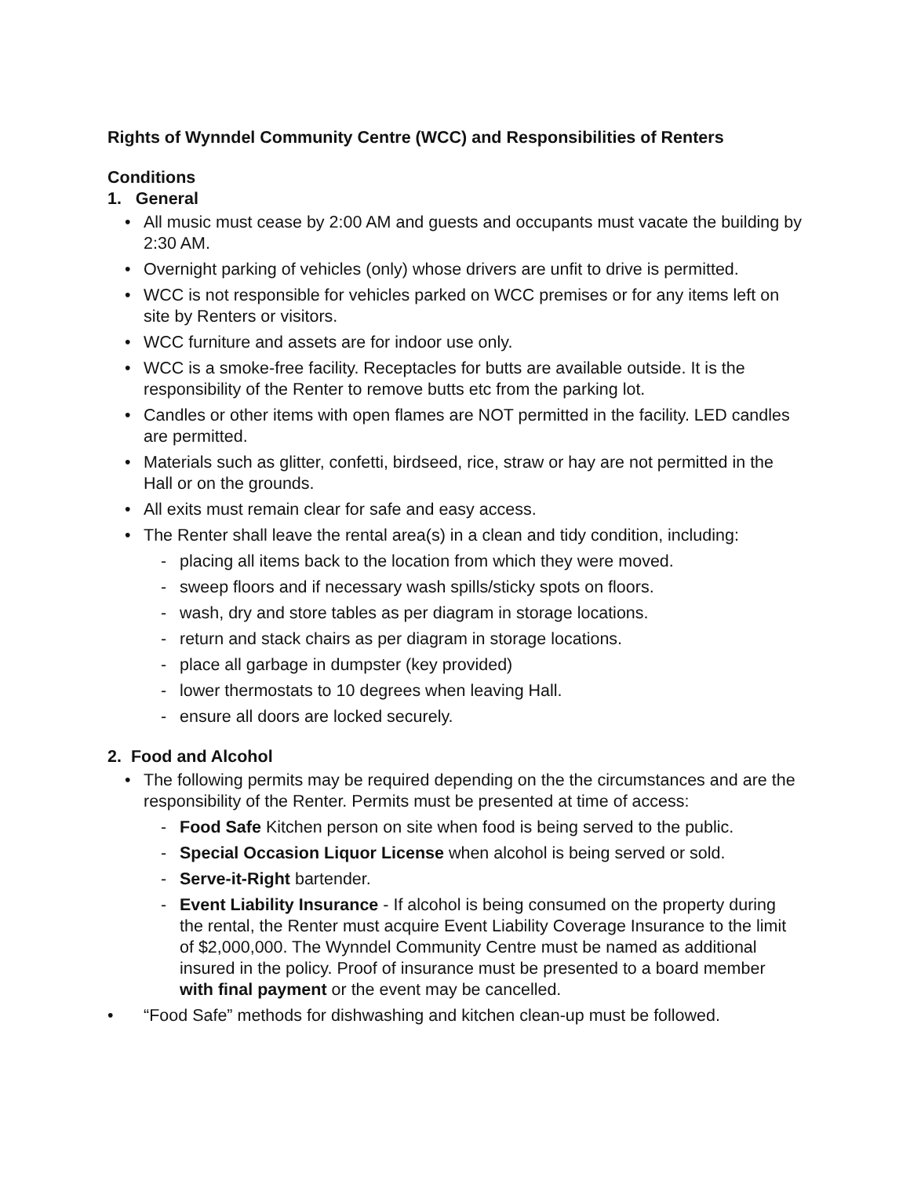Rights of Wynndel Community Centre (WCC) and Responsibilities of Renters
Conditions
1. General
• All music must cease by 2:00 AM and guests and occupants must vacate the building by 2:30 AM.
• Overnight parking of vehicles (only) whose drivers are unfit to drive is permitted.
• WCC is not responsible for vehicles parked on WCC premises or for any items left on site by Renters or visitors.
• WCC furniture and assets are for indoor use only.
• WCC is a smoke-free facility. Receptacles for butts are available outside. It is the responsibility of the Renter to remove butts etc from the parking lot.
• Candles or other items with open flames are NOT permitted in the facility. LED candles are permitted.
• Materials such as glitter, confetti, birdseed, rice, straw or hay are not permitted in the Hall or on the grounds.
• All exits must remain clear for safe and easy access.
• The Renter shall leave the rental area(s) in a clean and tidy condition, including:
- placing all items back to the location from which they were moved.
- sweep floors and if necessary wash spills/sticky spots on floors.
- wash, dry and store tables as per diagram in storage locations.
- return and stack chairs as per diagram in storage locations.
- place all garbage in dumpster (key provided)
- lower thermostats to 10 degrees when leaving Hall.
- ensure all doors are locked securely.
2. Food and Alcohol
• The following permits may be required depending on the the circumstances and are the responsibility of the Renter. Permits must be presented at time of access:
- Food Safe Kitchen person on site when food is being served to the public.
- Special Occasion Liquor License when alcohol is being served or sold.
- Serve-it-Right bartender.
- Event Liability Insurance - If alcohol is being consumed on the property during the rental, the Renter must acquire Event Liability Coverage Insurance to the limit of $2,000,000. The Wynndel Community Centre must be named as additional insured in the policy. Proof of insurance must be presented to a board member with final payment or the event may be cancelled.
• “Food Safe” methods for dishwashing and kitchen clean-up must be followed.